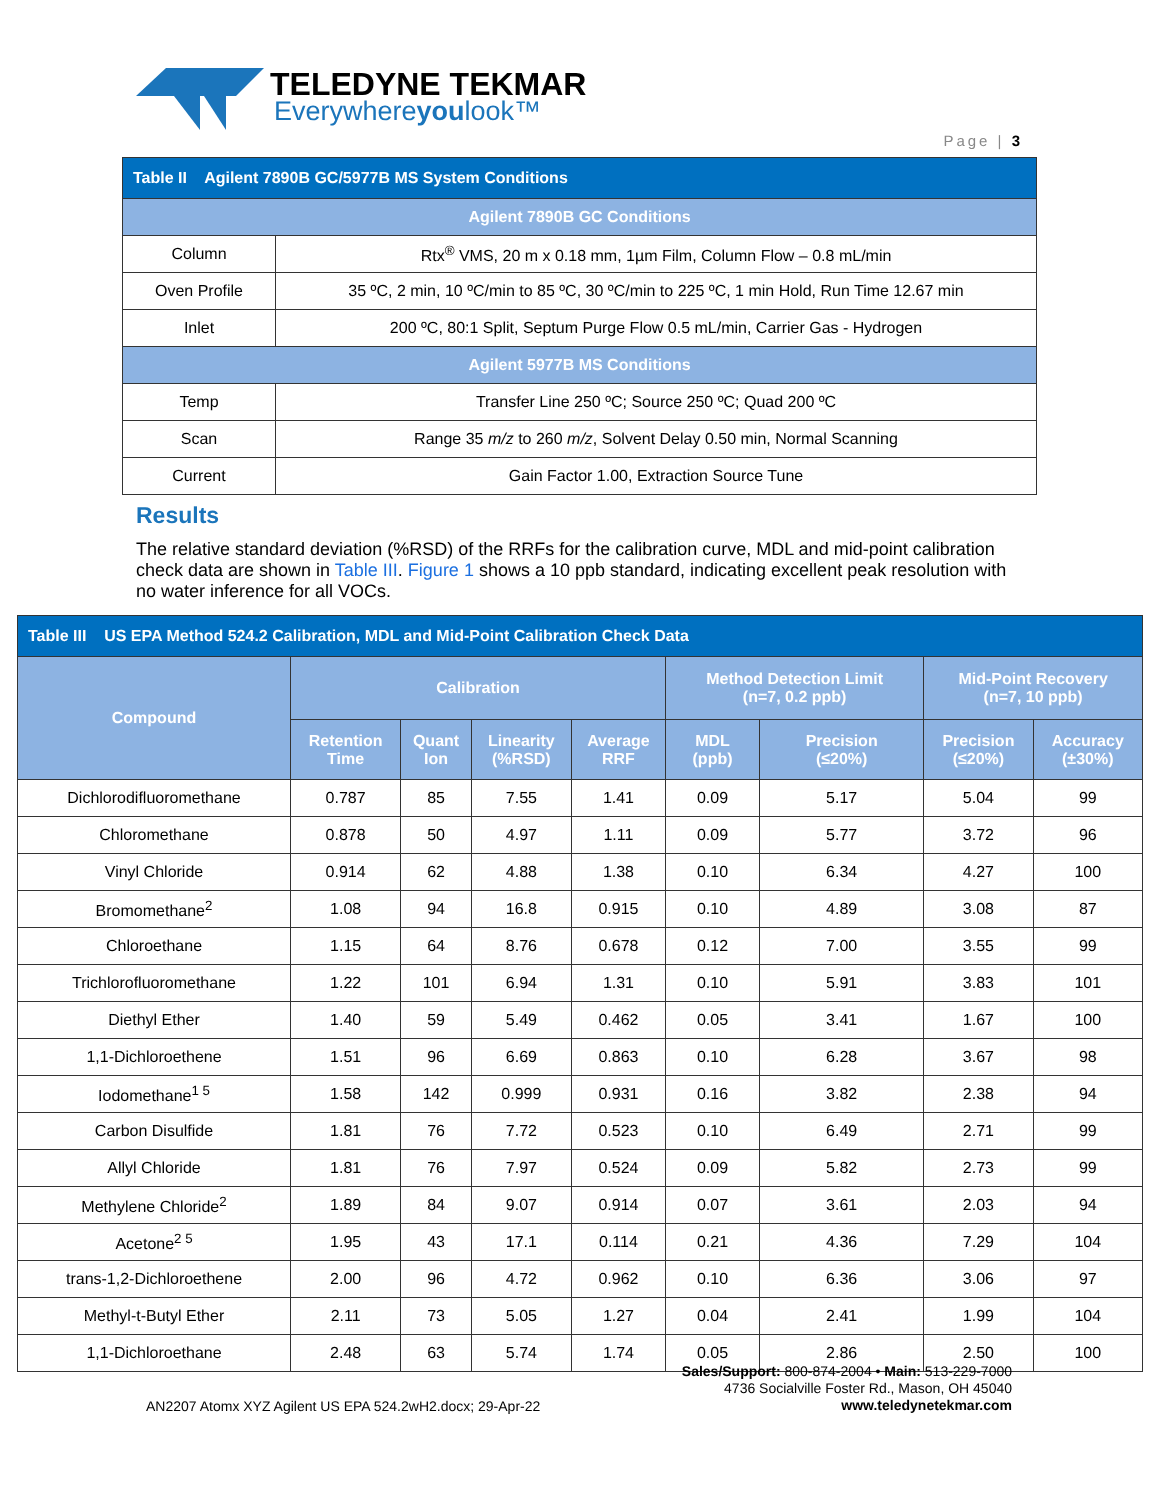TELEDYNE TEKMAR
Everywhereyoulook™
Page | 3
| Table II Agilent 7890B GC/5977B MS System Conditions | |
| Agilent 7890B GC Conditions | |
| Column | Rtx<sup>®</sup> VMS, 20 m x 0.18 mm, 1µm Film, Column Flow – 0.8 mL/min |
| Oven Profile | 35 ºC, 2 min, 10 ºC/min to 85 ºC, 30 ºC/min to 225 ºC, 1 min Hold, Run Time 12.67 min |
| Inlet | 200 ºC, 80:1 Split, Septum Purge Flow 0.5 mL/min, Carrier Gas - Hydrogen |
| Agilent 5977B MS Conditions | |
| Temp | Transfer Line 250 ºC; Source 250 ºC; Quad 200 ºC |
| Scan | Range 35 m/z to 260 m/z , Solvent Delay 0.50 min, Normal Scanning |
| Current | Gain Factor 1.00, Extraction Source Tune |
Results
The relative standard deviation (%RSD) of the RRFs for the calibration curve, MDL and mid-point calibration check data are shown in Table III. Figure 1 shows a 10 ppb standard, indicating excellent peak resolution with no water inference for all VOCs.
| Table III US EPA Method 524.2 Calibration, MDL and Mid-Point Calibration Check Data | | | | | | | | |
| Compound | Calibration | | | | Method Detection Limit (n=7, 0.2 ppb) | | Mid-Point Recovery (n=7, 10 ppb) | |
| | Retention Time | Quant Ion | Linearity (%RSD) | Average RRF | MDL (ppb) | Precision (≤20%) | Precision (≤20%) | Accuracy (±30%) |
| Dichlorodifluoromethane | 0.787 | 85 | 7.55 | 1.41 | 0.09 | 5.17 | 5.04 | 99 |
| Chloromethane | 0.878 | 50 | 4.97 | 1.11 | 0.09 | 5.77 | 3.72 | 96 |
| Vinyl Chloride | 0.914 | 62 | 4.88 | 1.38 | 0.10 | 6.34 | 4.27 | 100 |
| Bromomethane<sup>2</sup> | 1.08 | 94 | 16.8 | 0.915 | 0.10 | 4.89 | 3.08 | 87 |
| Chloroethane | 1.15 | 64 | 8.76 | 0.678 | 0.12 | 7.00 | 3.55 | 99 |
| Trichlorofluoromethane | 1.22 | 101 | 6.94 | 1.31 | 0.10 | 5.91 | 3.83 | 101 |
| Diethyl Ether | 1.40 | 59 | 5.49 | 0.462 | 0.05 | 3.41 | 1.67 | 100 |
| 1,1-Dichloroethene | 1.51 | 96 | 6.69 | 0.863 | 0.10 | 6.28 | 3.67 | 98 |
| Iodomethane<sup>1 5</sup> | 1.58 | 142 | 0.999 | 0.931 | 0.16 | 3.82 | 2.38 | 94 |
| Carbon Disulfide | 1.81 | 76 | 7.72 | 0.523 | 0.10 | 6.49 | 2.71 | 99 |
| Allyl Chloride | 1.81 | 76 | 7.97 | 0.524 | 0.09 | 5.82 | 2.73 | 99 |
| Methylene Chloride<sup>2</sup> | 1.89 | 84 | 9.07 | 0.914 | 0.07 | 3.61 | 2.03 | 94 |
| Acetone<sup>2 5</sup> | 1.95 | 43 | 17.1 | 0.114 | 0.21 | 4.36 | 7.29 | 104 |
| trans-1,2-Dichloroethene | 2.00 | 96 | 4.72 | 0.962 | 0.10 | 6.36 | 3.06 | 97 |
| Methyl-t-Butyl Ether | 2.11 | 73 | 5.05 | 1.27 | 0.04 | 2.41 | 1.99 | 104 |
| 1,1-Dichloroethane | 2.48 | 63 | 5.74 | 1.74 | 0.05 | 2.86 | 2.50 | 100 |
AN2207 Atomx XYZ Agilent US EPA 524.2wH2.docx; 29-Apr-22
Sales/Support: 800-874-2004 • Main: 513-229-7000
4736 Socialville Foster Rd., Mason, OH 45040
www.teledynetekmar.com